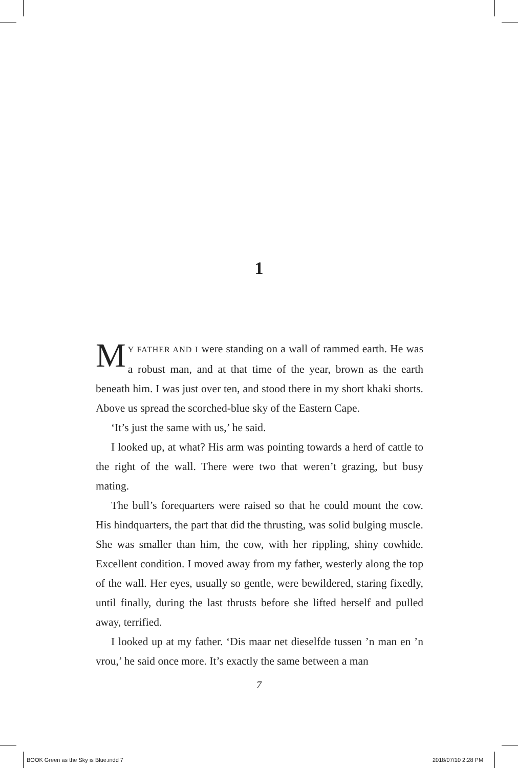1
MY FATHER AND I were standing on a wall of rammed earth. He was a robust man, and at that time of the year, brown as the earth beneath him. I was just over ten, and stood there in my short khaki shorts. Above us spread the scorched-blue sky of the Eastern Cape.
‘It’s just the same with us,’ he said.
I looked up, at what? His arm was pointing towards a herd of cattle to the right of the wall. There were two that weren’t grazing, but busy mating.
The bull’s forequarters were raised so that he could mount the cow. His hindquarters, the part that did the thrusting, was solid bulging muscle. She was smaller than him, the cow, with her rippling, shiny cowhide. Excellent condition. I moved away from my father, westerly along the top of the wall. Her eyes, usually so gentle, were bewildered, staring fixedly, until finally, during the last thrusts before she lifted herself and pulled away, terrified.
I looked up at my father. ‘Dis maar net dieselfde tussen ’n man en ’n vrou,’ he said once more. It’s exactly the same between a man
7
BOOK Green as the Sky is Blue.indd 7
2018/07/10 2:28 PM